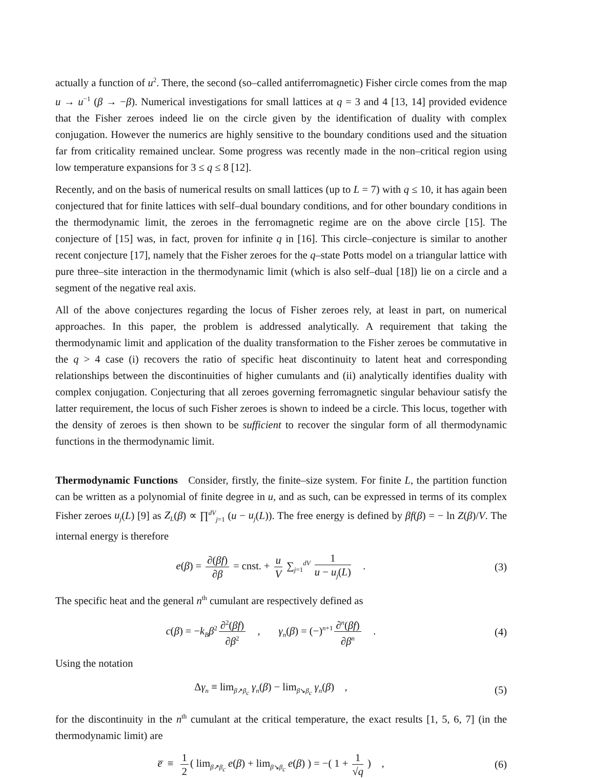actually a function of u<sup>2</sup>. There, the second (so–called antiferromagnetic) Fisher circle comes from the map u → u<sup>−1</sup> (β → −β). Numerical investigations for small lattices at q = 3 and 4 [13, 14] provided evidence that the Fisher zeroes indeed lie on the circle given by the identification of duality with complex conjugation. However the numerics are highly sensitive to the boundary conditions used and the situation far from criticality remained unclear. Some progress was recently made in the non–critical region using low temperature expansions for 3 ≤ q ≤ 8 [12].
Recently, and on the basis of numerical results on small lattices (up to L = 7) with q ≤ 10, it has again been conjectured that for finite lattices with self–dual boundary conditions, and for other boundary conditions in the thermodynamic limit, the zeroes in the ferromagnetic regime are on the above circle [15]. The conjecture of [15] was, in fact, proven for infinite q in [16]. This circle–conjecture is similar to another recent conjecture [17], namely that the Fisher zeroes for the q–state Potts model on a triangular lattice with pure three–site interaction in the thermodynamic limit (which is also self–dual [18]) lie on a circle and a segment of the negative real axis.
All of the above conjectures regarding the locus of Fisher zeroes rely, at least in part, on numerical approaches. In this paper, the problem is addressed analytically. A requirement that taking the thermodynamic limit and application of the duality transformation to the Fisher zeroes be commutative in the q > 4 case (i) recovers the ratio of specific heat discontinuity to latent heat and corresponding relationships between the discontinuities of higher cumulants and (ii) analytically identifies duality with complex conjugation. Conjecturing that all zeroes governing ferromagnetic singular behaviour satisfy the latter requirement, the locus of such Fisher zeroes is shown to indeed be a circle. This locus, together with the density of zeroes is then shown to be sufficient to recover the singular form of all thermodynamic functions in the thermodynamic limit.
Thermodynamic Functions Consider, firstly, the finite–size system. For finite L, the partition function can be written as a polynomial of finite degree in u, and as such, can be expressed in terms of its complex Fisher zeroes u<sub>j</sub>(L) [9] as Z<sub>L</sub>(β) ∝ ∏<sup>dV</sup><sub>j=1</sub> (u − u<sub>j</sub>(L)). The free energy is defined by βf(β) = − ln Z(β)/V. The internal energy is therefore
e(β) = ∂(βf) ∂β = cnst. + u V ∑<sub>j=1</sub><sup>dV</sup> 1 u − u<sub>j</sub>(L) .
(3)
The specific heat and the general n<sup>th</sup> cumulant are respectively defined as
c(β) = −k<sub>B</sub>β<sup>2</sup> ∂<sup>2</sup>(βf) ∂β<sup>2</sup> , γ<sub>n</sub>(β) = (−)<sup>n+1</sup> ∂<sup>n</sup>(βf) ∂β<sup>n</sup> .
(4)
Using the notation
Δγ<sub>n</sub> ≡ lim<sub>β↗β<sub>c</sub></sub> γ<sub>n</sub>(β) − lim<sub>β↘β<sub>c</sub></sub> γ<sub>n</sub>(β) ,
(5)
for the discontinuity in the n<sup>th</sup> cumulant at the critical temperature, the exact results [1, 5, 6, 7] (in the thermodynamic limit) are
e̅ ≡ 1 2 ( lim<sub>β↗β<sub>c</sub></sub> e(β) + lim<sub>β↘β<sub>c</sub></sub> e(β) ) = −( 1 + 1 √q ) ,
(6)